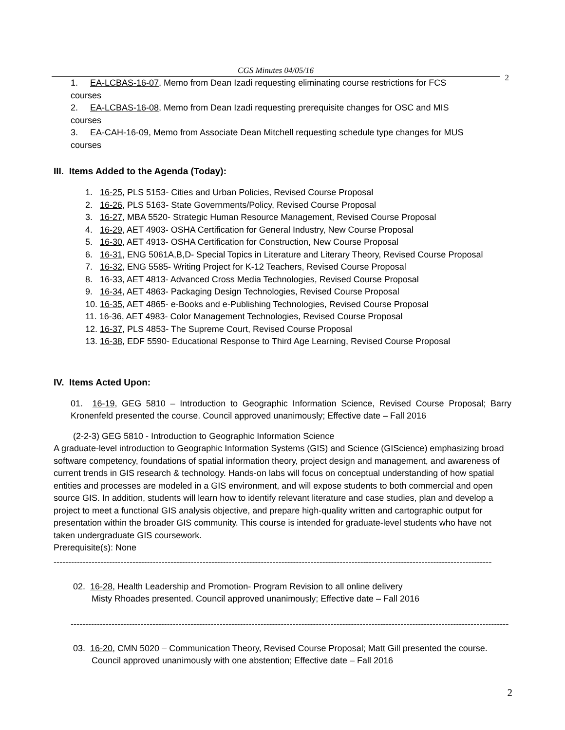CGS Minutes 04/05/16
2
1. EA-LCBAS-16-07, Memo from Dean Izadi requesting eliminating course restrictions for FCS
courses
2. EA-LCBAS-16-08, Memo from Dean Izadi requesting prerequisite changes for OSC and MIS
courses
3. EA-CAH-16-09, Memo from Associate Dean Mitchell requesting schedule type changes for MUS
courses
III. Items Added to the Agenda (Today):
1. 16-25, PLS 5153- Cities and Urban Policies, Revised Course Proposal
2. 16-26, PLS 5163- State Governments/Policy, Revised Course Proposal
3. 16-27, MBA 5520- Strategic Human Resource Management, Revised Course Proposal
4. 16-29, AET 4903- OSHA Certification for General Industry, New Course Proposal
5. 16-30, AET 4913- OSHA Certification for Construction, New Course Proposal
6. 16-31, ENG 5061A,B,D- Special Topics in Literature and Literary Theory, Revised Course Proposal
7. 16-32, ENG 5585- Writing Project for K-12 Teachers, Revised Course Proposal
8. 16-33, AET 4813- Advanced Cross Media Technologies, Revised Course Proposal
9. 16-34, AET 4863- Packaging Design Technologies, Revised Course Proposal
10. 16-35, AET 4865- e-Books and e-Publishing Technologies, Revised Course Proposal
11. 16-36, AET 4983- Color Management Technologies, Revised Course Proposal
12. 16-37, PLS 4853- The Supreme Court, Revised Course Proposal
13. 16-38, EDF 5590- Educational Response to Third Age Learning, Revised Course Proposal
IV. Items Acted Upon:
01. 16-19, GEG 5810 – Introduction to Geographic Information Science, Revised Course Proposal; Barry Kronenfeld presented the course. Council approved unanimously; Effective date – Fall 2016
(2-2-3) GEG 5810 - Introduction to Geographic Information Science
A graduate-level introduction to Geographic Information Systems (GIS) and Science (GIScience) emphasizing broad software competency, foundations of spatial information theory, project design and management, and awareness of current trends in GIS research & technology. Hands-on labs will focus on conceptual understanding of how spatial entities and processes are modeled in a GIS environment, and will expose students to both commercial and open source GIS. In addition, students will learn how to identify relevant literature and case studies, plan and develop a project to meet a functional GIS analysis objective, and prepare high-quality written and cartographic output for presentation within the broader GIS community. This course is intended for graduate-level students who have not taken undergraduate GIS coursework.
Prerequisite(s): None
------------------------------------------------------------------------------------------------------------------------------------------------------------------------------------------------------
02. 16-28, Health Leadership and Promotion- Program Revision to all online delivery
Misty Rhoades presented. Council approved unanimously; Effective date – Fall 2016
------------------------------------------------------------------------------------------------------------------------------------------------------------------------------------------------------
03. 16-20, CMN 5020 – Communication Theory, Revised Course Proposal; Matt Gill presented the course.
Council approved unanimously with one abstention; Effective date – Fall 2016
2